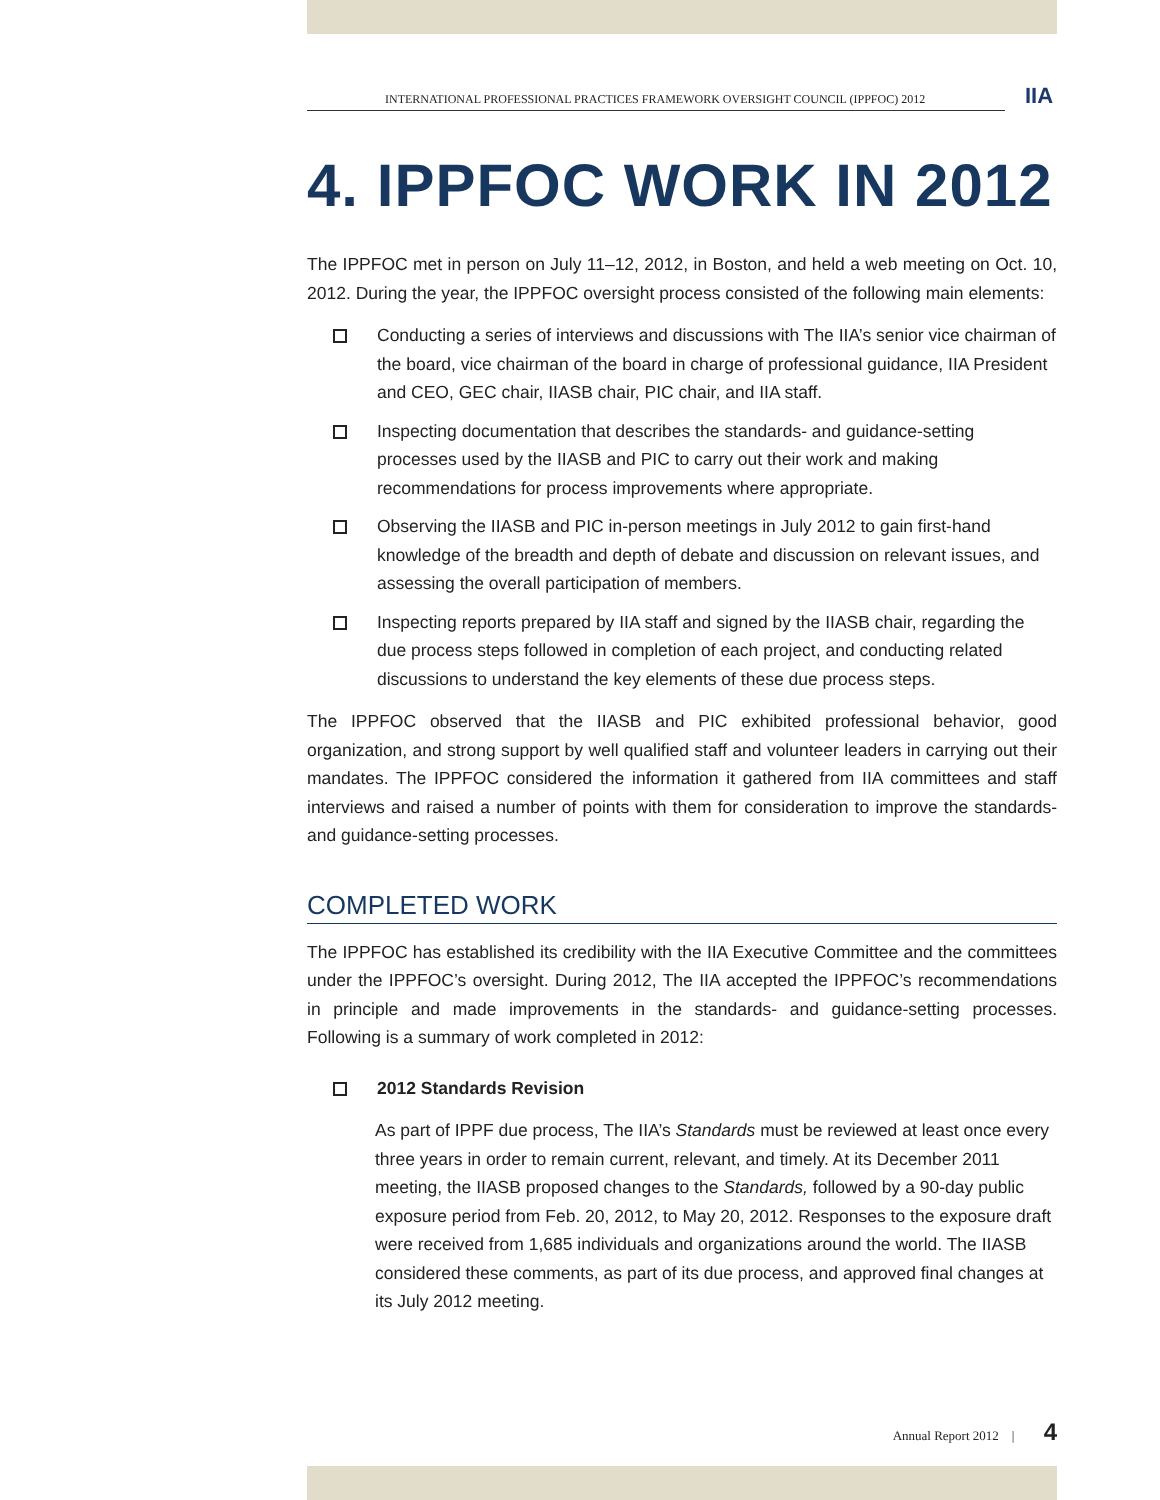INTERNATIONAL PROFESSIONAL PRACTICES FRAMEWORK OVERSIGHT COUNCIL (IPPFOC) 2012
IIA
4. IPPFOC WORK IN 2012
The IPPFOC met in person on July 11–12, 2012, in Boston, and held a web meeting on Oct. 10, 2012. During the year, the IPPFOC oversight process consisted of the following main elements:
Conducting a series of interviews and discussions with The IIA’s senior vice chairman of the board, vice chairman of the board in charge of professional guidance, IIA President and CEO, GEC chair, IIASB chair, PIC chair, and IIA staff.
Inspecting documentation that describes the standards- and guidance-setting processes used by the IIASB and PIC to carry out their work and making recommendations for process improvements where appropriate.
Observing the IIASB and PIC in-person meetings in July 2012 to gain first-hand knowledge of the breadth and depth of debate and discussion on relevant issues, and assessing the overall participation of members.
Inspecting reports prepared by IIA staff and signed by the IIASB chair, regarding the due process steps followed in completion of each project, and conducting related discussions to understand the key elements of these due process steps.
The IPPFOC observed that the IIASB and PIC exhibited professional behavior, good organization, and strong support by well qualified staff and volunteer leaders in carrying out their mandates. The IPPFOC considered the information it gathered from IIA committees and staff interviews and raised a number of points with them for consideration to improve the standards- and guidance-setting processes.
COMPLETED WORK
The IPPFOC has established its credibility with the IIA Executive Committee and the committees under the IPPFOC’s oversight. During 2012, The IIA accepted the IPPFOC’s recommendations in principle and made improvements in the standards- and guidance-setting processes. Following is a summary of work completed in 2012:
2012 Standards Revision
As part of IPPF due process, The IIA’s Standards must be reviewed at least once every three years in order to remain current, relevant, and timely. At its December 2011 meeting, the IIASB proposed changes to the Standards, followed by a 90-day public exposure period from Feb. 20, 2012, to May 20, 2012. Responses to the exposure draft were received from 1,685 individuals and organizations around the world. The IIASB considered these comments, as part of its due process, and approved final changes at its July 2012 meeting.
Annual Report 2012 | 4